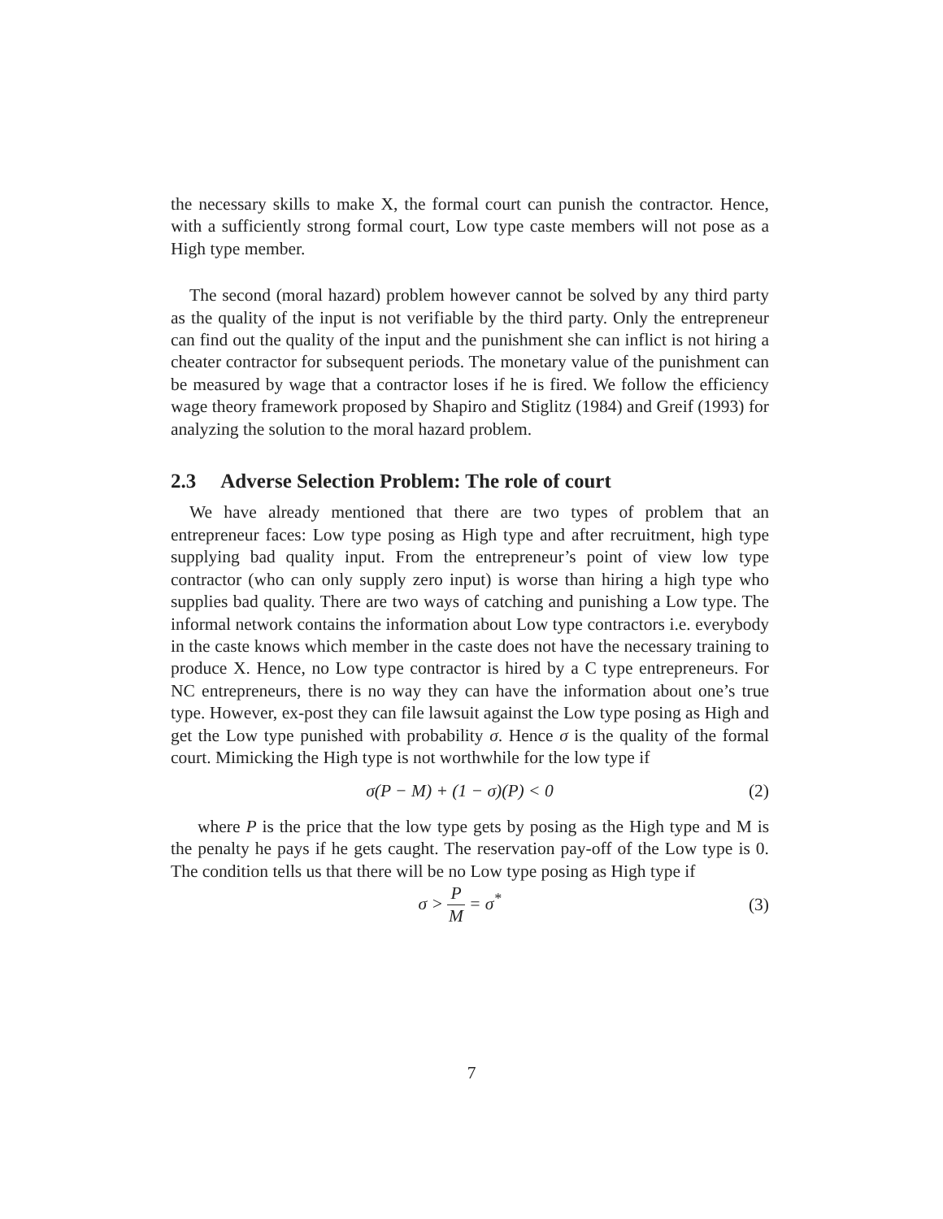the necessary skills to make X, the formal court can punish the contractor. Hence, with a sufficiently strong formal court, Low type caste members will not pose as a High type member.
The second (moral hazard) problem however cannot be solved by any third party as the quality of the input is not verifiable by the third party. Only the entrepreneur can find out the quality of the input and the punishment she can inflict is not hiring a cheater contractor for subsequent periods. The monetary value of the punishment can be measured by wage that a contractor loses if he is fired. We follow the efficiency wage theory framework proposed by Shapiro and Stiglitz (1984) and Greif (1993) for analyzing the solution to the moral hazard problem.
2.3 Adverse Selection Problem: The role of court
We have already mentioned that there are two types of problem that an entrepreneur faces: Low type posing as High type and after recruitment, high type supplying bad quality input. From the entrepreneur’s point of view low type contractor (who can only supply zero input) is worse than hiring a high type who supplies bad quality. There are two ways of catching and punishing a Low type. The informal network contains the information about Low type contractors i.e. everybody in the caste knows which member in the caste does not have the necessary training to produce X. Hence, no Low type contractor is hired by a C type entrepreneurs. For NC entrepreneurs, there is no way they can have the information about one’s true type. However, ex-post they can file lawsuit against the Low type posing as High and get the Low type punished with probability σ. Hence σ is the quality of the formal court. Mimicking the High type is not worthwhile for the low type if
σ(P − M) + (1 − σ)(P) < 0 (2)
where P is the price that the low type gets by posing as the High type and M is the penalty he pays if he gets caught. The reservation pay-off of the Low type is 0. The condition tells us that there will be no Low type posing as High type if
σ > P M = σ<sup>*</sup> (3)
7